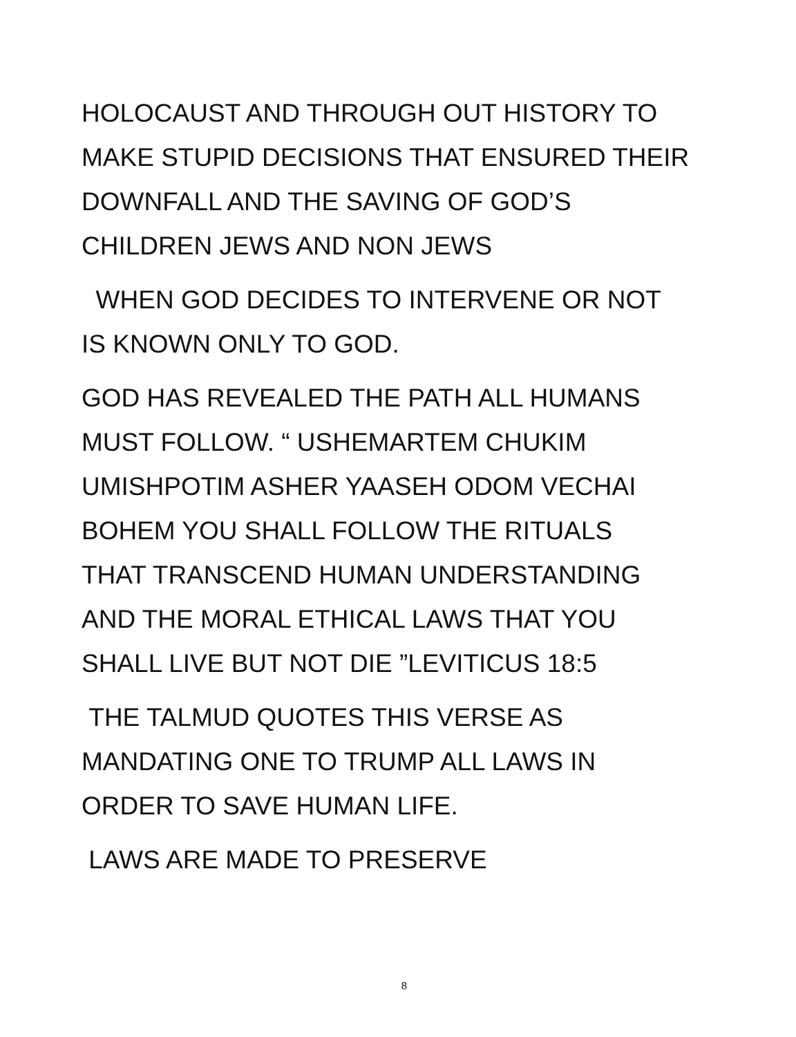HOLOCAUST AND THROUGH OUT HISTORY TO
MAKE STUPID DECISIONS THAT ENSURED THEIR
DOWNFALL AND THE SAVING OF GOD’S
CHILDREN JEWS AND NON JEWS
WHEN GOD DECIDES TO INTERVENE OR NOT
IS KNOWN ONLY TO GOD.
GOD HAS REVEALED THE PATH ALL HUMANS
MUST FOLLOW. “ USHEMARTEM CHUKIM
UMISHPOTIM ASHER YAASEH ODOM VECHAI
BOHEM YOU SHALL FOLLOW THE RITUALS
THAT TRANSCEND HUMAN UNDERSTANDING
AND THE MORAL ETHICAL LAWS THAT YOU
SHALL LIVE BUT NOT DIE ”LEVITICUS 18:5
THE TALMUD QUOTES THIS VERSE AS
MANDATING ONE TO TRUMP ALL LAWS IN
ORDER TO SAVE HUMAN LIFE.
LAWS ARE MADE TO PRESERVE
8